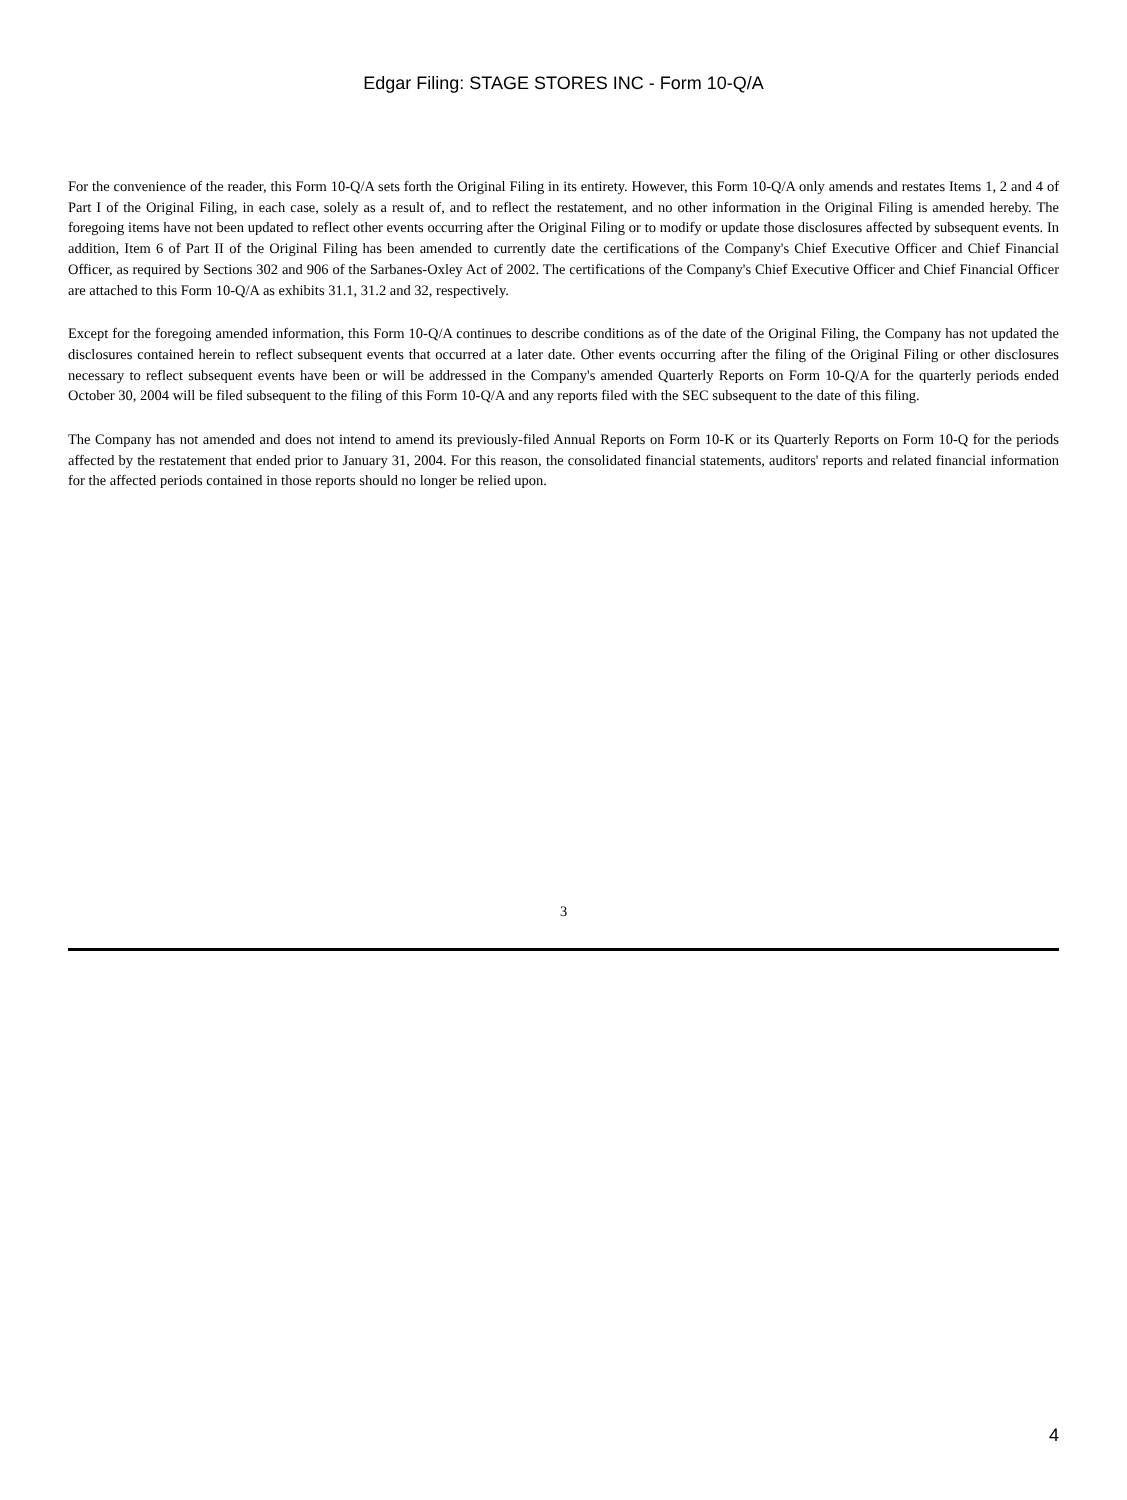Edgar Filing: STAGE STORES INC - Form 10-Q/A
For the convenience of the reader, this Form 10-Q/A sets forth the Original Filing in its entirety. However, this Form 10-Q/A only amends and restates Items 1, 2 and 4 of Part I of the Original Filing, in each case, solely as a result of, and to reflect the restatement, and no other information in the Original Filing is amended hereby. The foregoing items have not been updated to reflect other events occurring after the Original Filing or to modify or update those disclosures affected by subsequent events. In addition, Item 6 of Part II of the Original Filing has been amended to currently date the certifications of the Company's Chief Executive Officer and Chief Financial Officer, as required by Sections 302 and 906 of the Sarbanes-Oxley Act of 2002. The certifications of the Company's Chief Executive Officer and Chief Financial Officer are attached to this Form 10-Q/A as exhibits 31.1, 31.2 and 32, respectively.
Except for the foregoing amended information, this Form 10-Q/A continues to describe conditions as of the date of the Original Filing, the Company has not updated the disclosures contained herein to reflect subsequent events that occurred at a later date. Other events occurring after the filing of the Original Filing or other disclosures necessary to reflect subsequent events have been or will be addressed in the Company's amended Quarterly Reports on Form 10-Q/A for the quarterly periods ended October 30, 2004 will be filed subsequent to the filing of this Form 10-Q/A and any reports filed with the SEC subsequent to the date of this filing.
The Company has not amended and does not intend to amend its previously-filed Annual Reports on Form 10-K or its Quarterly Reports on Form 10-Q for the periods affected by the restatement that ended prior to January 31, 2004. For this reason, the consolidated financial statements, auditors' reports and related financial information for the affected periods contained in those reports should no longer be relied upon.
3
4